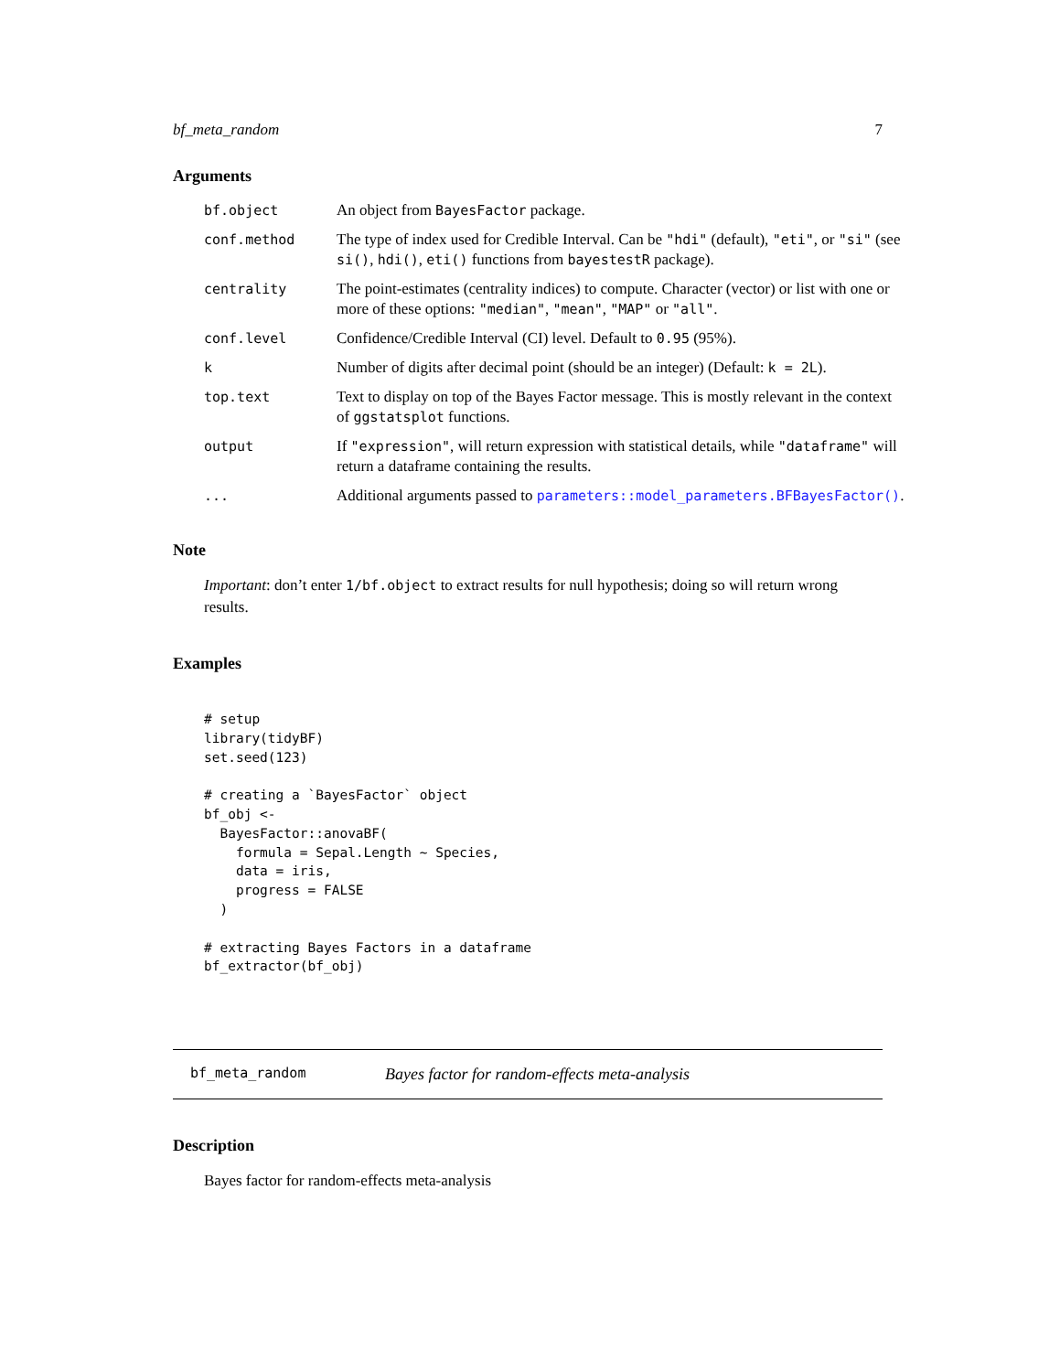bf_meta_random 7
Arguments
bf.object
An object from BayesFactor package.
conf.method
The type of index used for Credible Interval. Can be "hdi" (default), "eti", or "si" (see si(), hdi(), eti() functions from bayestestR package).
centrality
The point-estimates (centrality indices) to compute. Character (vector) or list with one or more of these options: "median", "mean", "MAP" or "all".
conf.level
Confidence/Credible Interval (CI) level. Default to 0.95 (95%).
k
Number of digits after decimal point (should be an integer) (Default: k = 2L).
top.text
Text to display on top of the Bayes Factor message. This is mostly relevant in the context of ggstatsplot functions.
output
If "expression", will return expression with statistical details, while "dataframe" will return a dataframe containing the results.
...
Additional arguments passed to parameters::model_parameters.BFBayesFactor().
Note
Important: don’t enter 1/bf.object to extract results for null hypothesis; doing so will return wrong results.
Examples
# setup
library(tidyBF)
set.seed(123)

# creating a `BayesFactor` object
bf_obj <-
  BayesFactor::anovaBF(
    formula = Sepal.Length ~ Species,
    data = iris,
    progress = FALSE
  )

# extracting Bayes Factors in a dataframe
bf_extractor(bf_obj)
bf_meta_random Bayes factor for random-effects meta-analysis
Description
Bayes factor for random-effects meta-analysis